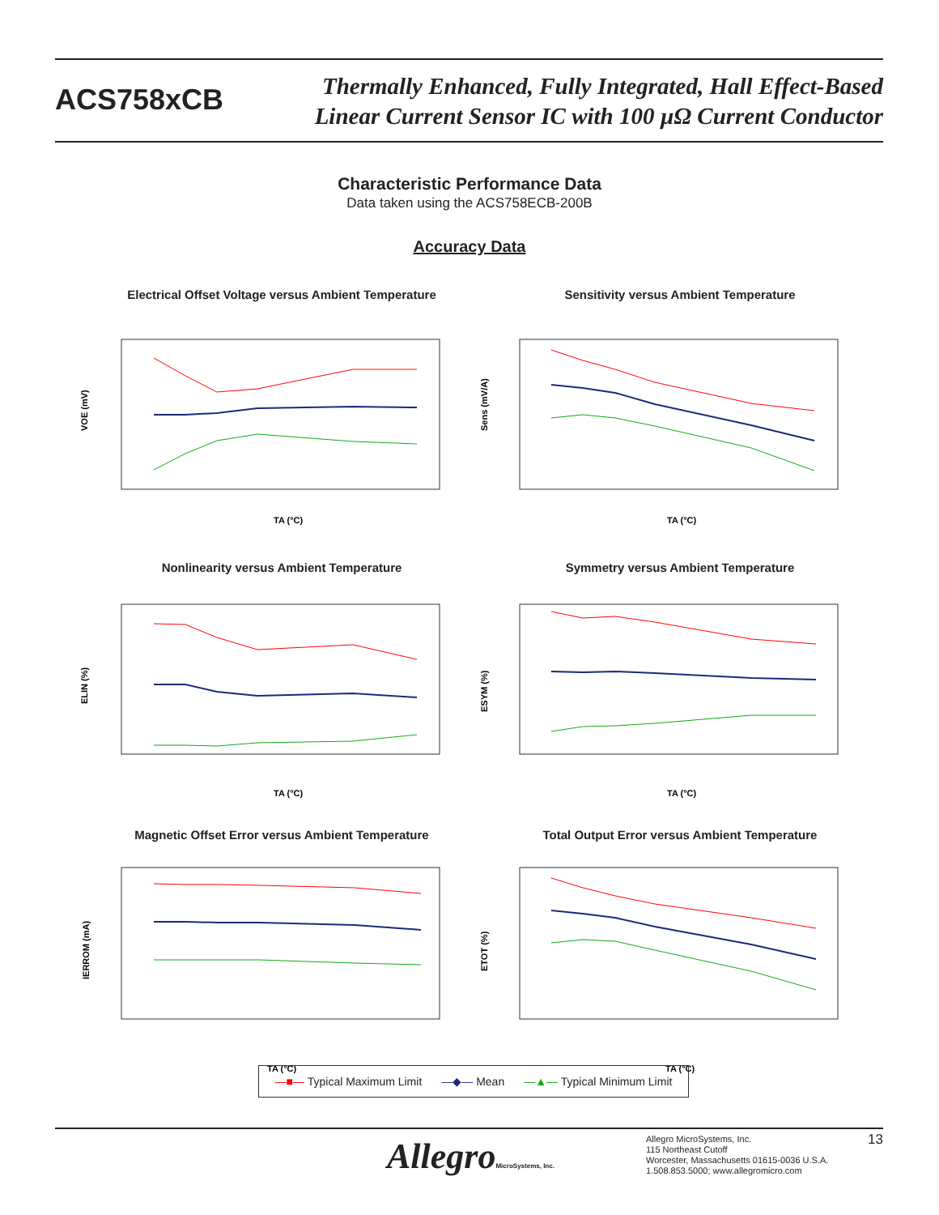ACS758xCB
Thermally Enhanced, Fully Integrated, Hall Effect-Based
Linear Current Sensor IC with 100 µΩ Current Conductor
Characteristic Performance Data
Data taken using the ACS758ECB-200B
Accuracy Data
Electrical Offset Voltage versus Ambient Temperature
TA (°C)
VOE (mV)
Sensitivity versus Ambient Temperature
TA (°C)
Sens (mV/A)
Nonlinearity versus Ambient Temperature
TA (°C)
ELIN (%)
Symmetry versus Ambient Temperature
TA (°C)
ESYM (%)
Magnetic Offset Error versus Ambient Temperature
TA (°C)
IERROM (mA)
Total Output Error versus Ambient Temperature
TA (°C)
ETOT (%)
—■— Typical Maximum Limit —◆— Mean —▲— Typical Minimum Limit
AllegroMicroSystems, Inc.
Allegro MicroSystems, Inc.
115 Northeast Cutoff
Worcester, Massachusetts 01615-0036 U.S.A.
1.508.853.5000; www.allegromicro.com
13